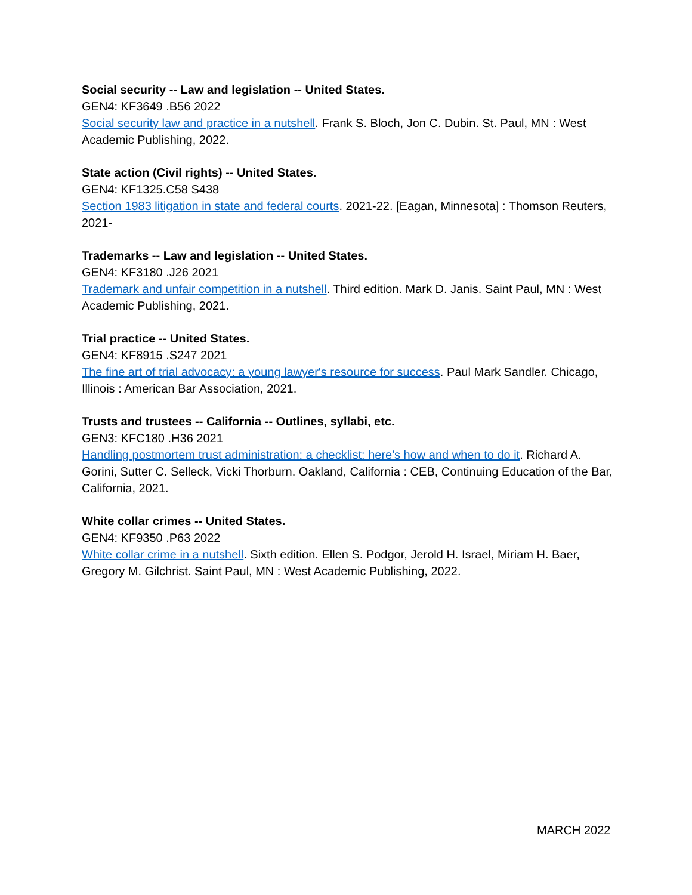Social security -- Law and legislation -- United States.
GEN4: KF3649 .B56 2022
Social security law and practice in a nutshell. Frank S. Bloch, Jon C. Dubin. St. Paul, MN : West Academic Publishing, 2022.
State action (Civil rights) -- United States.
GEN4: KF1325.C58 S438
Section 1983 litigation in state and federal courts. 2021-22. [Eagan, Minnesota] : Thomson Reuters, 2021-
Trademarks -- Law and legislation -- United States.
GEN4: KF3180 .J26 2021
Trademark and unfair competition in a nutshell. Third edition. Mark D. Janis. Saint Paul, MN : West Academic Publishing, 2021.
Trial practice -- United States.
GEN4: KF8915 .S247 2021
The fine art of trial advocacy: a young lawyer's resource for success. Paul Mark Sandler. Chicago, Illinois : American Bar Association, 2021.
Trusts and trustees -- California -- Outlines, syllabi, etc.
GEN3: KFC180 .H36 2021
Handling postmortem trust administration: a checklist: here's how and when to do it. Richard A. Gorini, Sutter C. Selleck, Vicki Thorburn. Oakland, California : CEB, Continuing Education of the Bar, California, 2021.
White collar crimes -- United States.
GEN4: KF9350 .P63 2022
White collar crime in a nutshell. Sixth edition. Ellen S. Podgor, Jerold H. Israel, Miriam H. Baer, Gregory M. Gilchrist. Saint Paul, MN : West Academic Publishing, 2022.
MARCH 2022